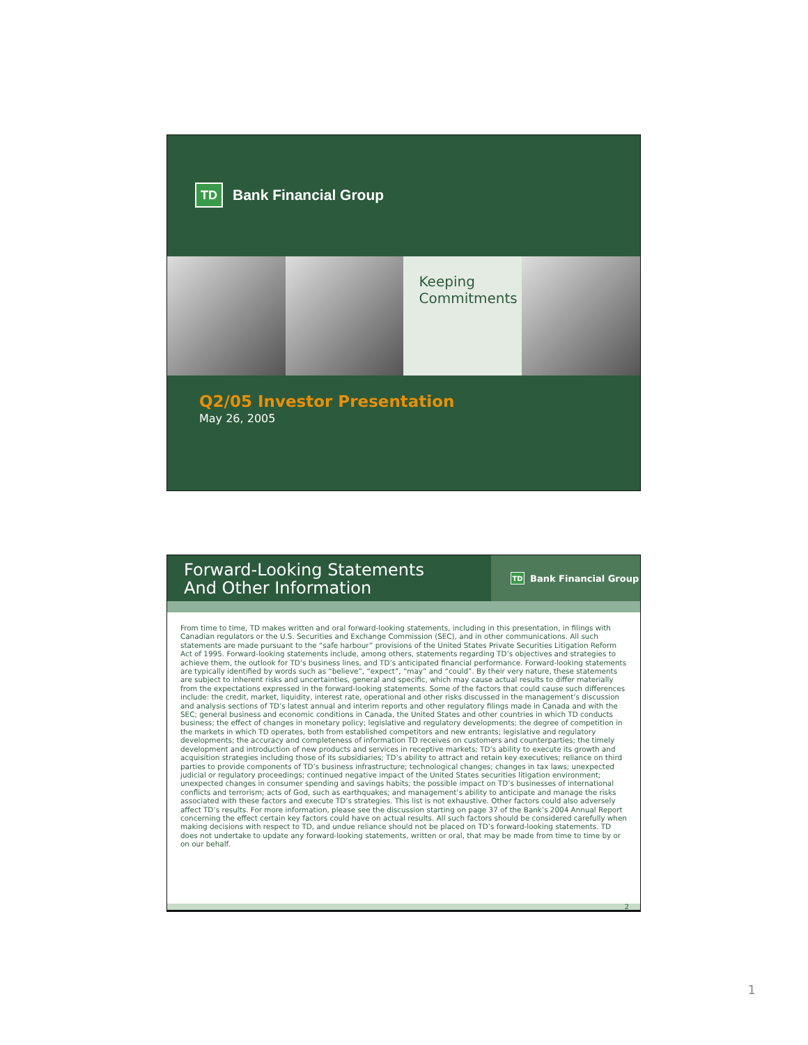TD Bank Financial Group
Keeping
Commitments
Q2/05 Investor Presentation
May 26, 2005
Forward-Looking Statements
And Other Information
TD Bank Financial Group
From time to time, TD makes written and oral forward-looking statements, including in this presentation, in filings with Canadian regulators or the U.S. Securities and Exchange Commission (SEC), and in other communications. All such statements are made pursuant to the “safe harbour” provisions of the United States Private Securities Litigation Reform Act of 1995. Forward-looking statements include, among others, statements regarding TD’s objectives and strategies to achieve them, the outlook for TD’s business lines, and TD’s anticipated financial performance. Forward-looking statements are typically identified by words such as “believe”, “expect”, “may” and “could”. By their very nature, these statements are subject to inherent risks and uncertainties, general and specific, which may cause actual results to differ materially from the expectations expressed in the forward-looking statements. Some of the factors that could cause such differences include: the credit, market, liquidity, interest rate, operational and other risks discussed in the management’s discussion and analysis sections of TD’s latest annual and interim reports and other regulatory filings made in Canada and with the SEC; general business and economic conditions in Canada, the United States and other countries in which TD conducts business; the effect of changes in monetary policy; legislative and regulatory developments; the degree of competition in the markets in which TD operates, both from established competitors and new entrants; legislative and regulatory developments; the accuracy and completeness of information TD receives on customers and counterparties; the timely development and introduction of new products and services in receptive markets; TD’s ability to execute its growth and acquisition strategies including those of its subsidiaries; TD’s ability to attract and retain key executives; reliance on third parties to provide components of TD’s business infrastructure; technological changes; changes in tax laws; unexpected judicial or regulatory proceedings; continued negative impact of the United States securities litigation environment; unexpected changes in consumer spending and savings habits; the possible impact on TD’s businesses of international conflicts and terrorism; acts of God, such as earthquakes; and management’s ability to anticipate and manage the risks associated with these factors and execute TD’s strategies. This list is not exhaustive. Other factors could also adversely affect TD’s results. For more information, please see the discussion starting on page 37 of the Bank’s 2004 Annual Report concerning the effect certain key factors could have on actual results. All such factors should be considered carefully when making decisions with respect to TD, and undue reliance should not be placed on TD’s forward-looking statements. TD does not undertake to update any forward-looking statements, written or oral, that may be made from time to time by or on our behalf.
2
1